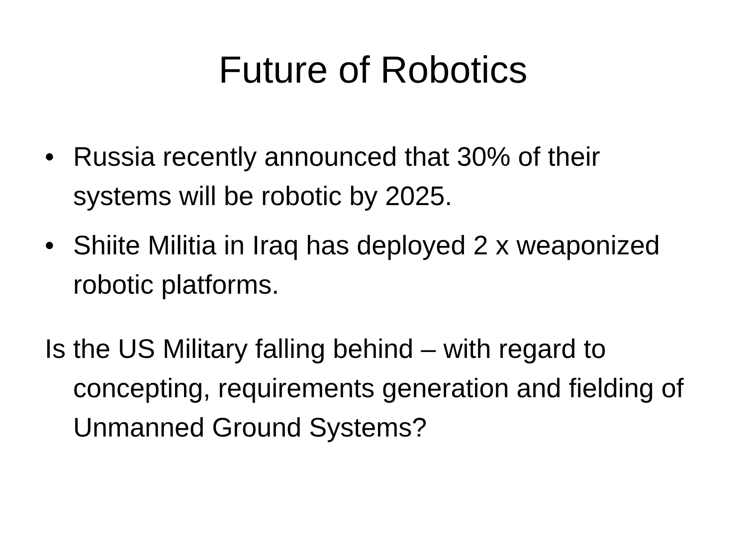Future of Robotics
• Russia recently announced that 30% of their systems will be robotic by 2025.
• Shiite Militia in Iraq has deployed 2 x weaponized robotic platforms.
Is the US Military falling behind – with regard to concepting, requirements generation and fielding of Unmanned Ground Systems?